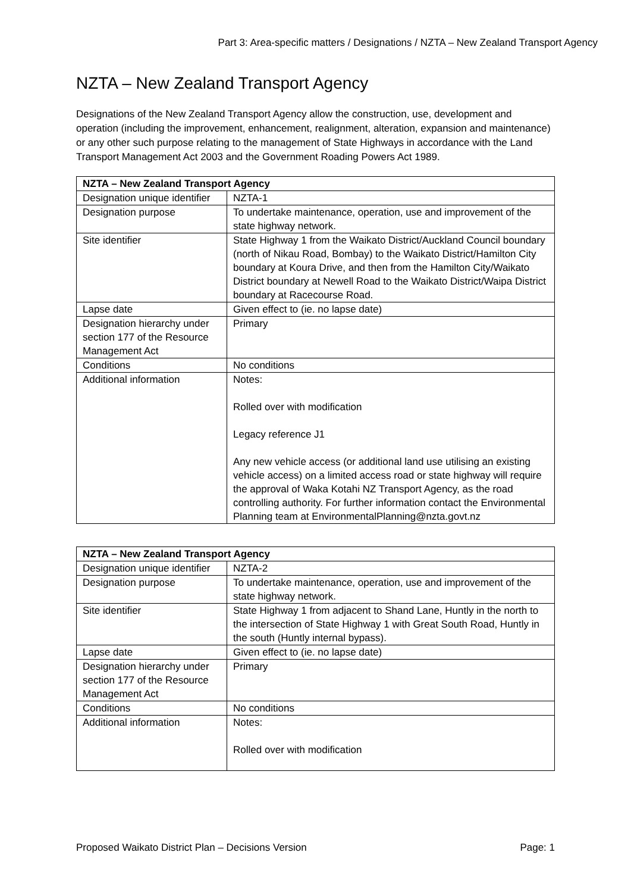Part 3: Area-specific matters / Designations / NZTA – New Zealand Transport Agency
NZTA – New Zealand Transport Agency
Designations of the New Zealand Transport Agency allow the construction, use, development and operation (including the improvement, enhancement, realignment, alteration, expansion and maintenance) or any other such purpose relating to the management of State Highways in accordance with the Land Transport Management Act 2003 and the Government Roading Powers Act 1989.
| NZTA – New Zealand Transport Agency | |
| --- | --- |
| Designation unique identifier | NZTA-1 |
| Designation purpose | To undertake maintenance, operation, use and improvement of the state highway network. |
| Site identifier | State Highway 1 from the Waikato District/Auckland Council boundary (north of Nikau Road, Bombay) to the Waikato District/Hamilton City boundary at Koura Drive, and then from the Hamilton City/Waikato District boundary at Newell Road to the Waikato District/Waipa District boundary at Racecourse Road. |
| Lapse date | Given effect to (ie. no lapse date) |
| Designation hierarchy under section 177 of the Resource Management Act | Primary |
| Conditions | No conditions |
| Additional information | Notes: Rolled over with modification Legacy reference J1 Any new vehicle access (or additional land use utilising an existing vehicle access) on a limited access road or state highway will require the approval of Waka Kotahi NZ Transport Agency, as the road controlling authority. For further information contact the Environmental Planning team at EnvironmentalPlanning@nzta.govt.nz |
| NZTA – New Zealand Transport Agency | |
| --- | --- |
| Designation unique identifier | NZTA-2 |
| Designation purpose | To undertake maintenance, operation, use and improvement of the state highway network. |
| Site identifier | State Highway 1 from adjacent to Shand Lane, Huntly in the north to the intersection of State Highway 1 with Great South Road, Huntly in the south (Huntly internal bypass). |
| Lapse date | Given effect to (ie. no lapse date) |
| Designation hierarchy under section 177 of the Resource Management Act | Primary |
| Conditions | No conditions |
| Additional information | Notes: Rolled over with modification |
Proposed Waikato District Plan – Decisions Version Page: 1